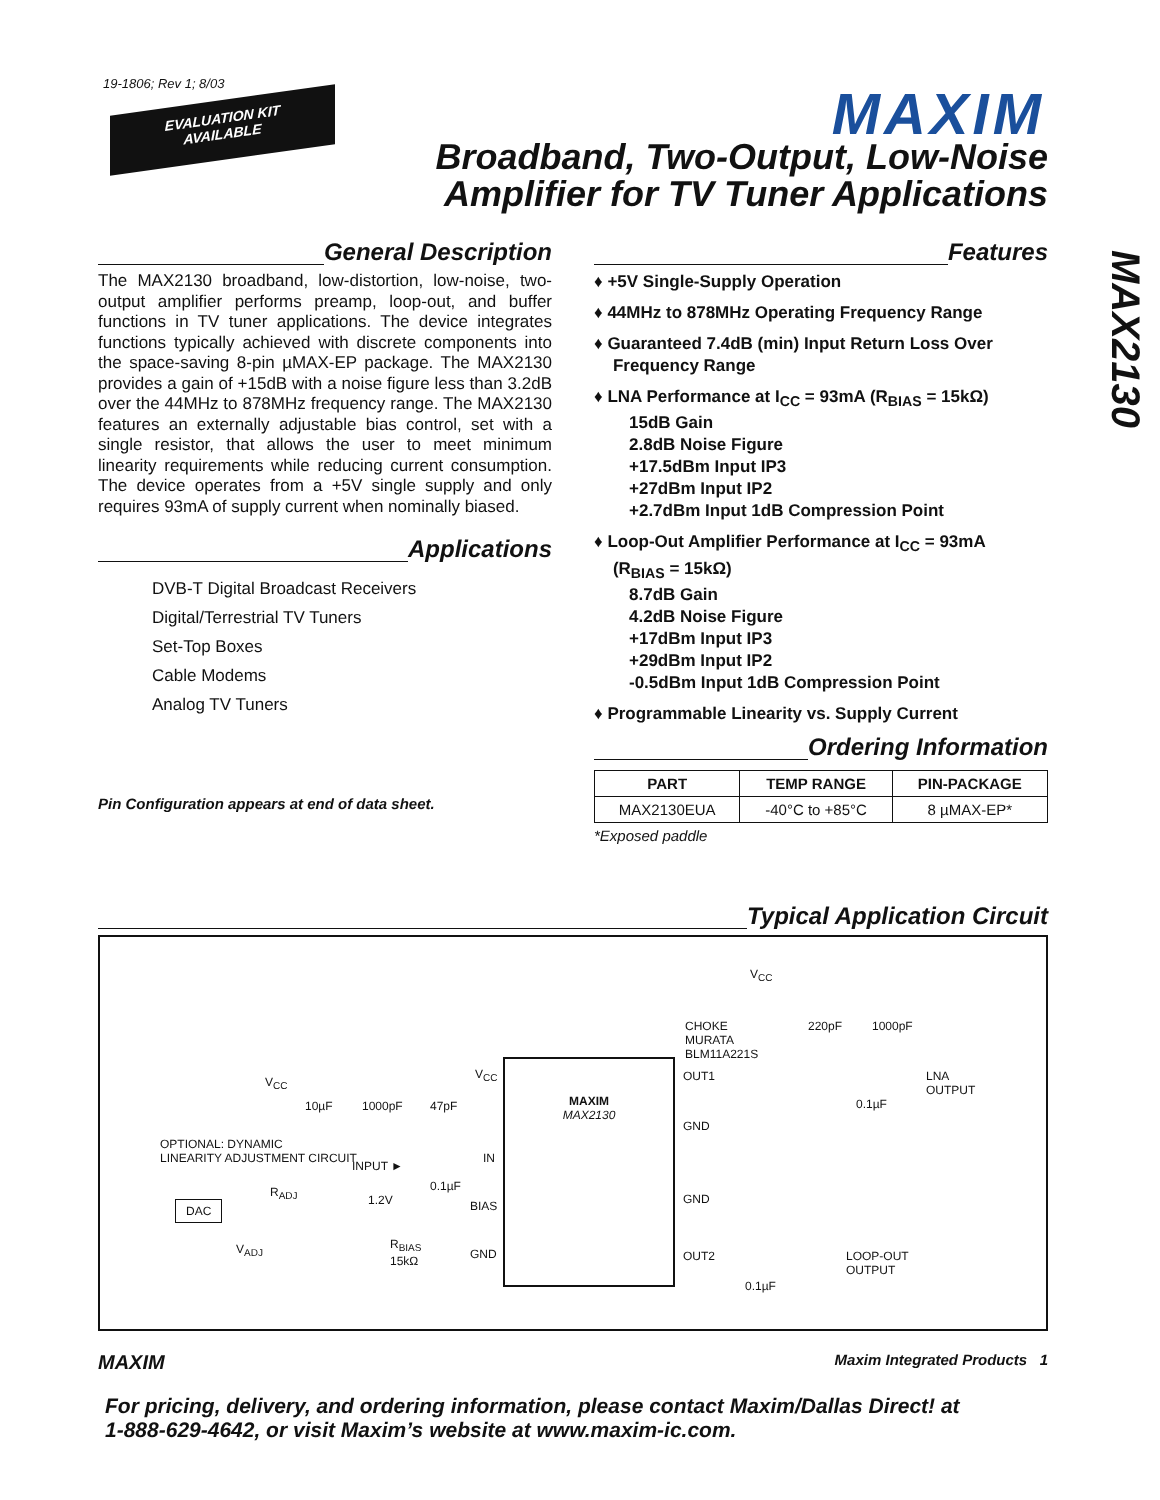19-1806; Rev 1; 8/03
EVALUATION KIT
AVAILABLE
MAXIM
Broadband, Two-Output, Low-Noise
Amplifier for TV Tuner Applications
MAX2130
General Description
The MAX2130 broadband, low-distortion, low-noise, two-output amplifier performs preamp, loop-out, and buffer functions in TV tuner applications. The device integrates functions typically achieved with discrete components into the space-saving 8-pin µMAX-EP package. The MAX2130 provides a gain of +15dB with a noise figure less than 3.2dB over the 44MHz to 878MHz frequency range. The MAX2130 features an externally adjustable bias control, set with a single resistor, that allows the user to meet minimum linearity requirements while reducing current consumption. The device operates from a +5V single supply and only requires 93mA of supply current when nominally biased.
Applications
DVB-T Digital Broadcast Receivers
Digital/Terrestrial TV Tuners
Set-Top Boxes
Cable Modems
Analog TV Tuners
Pin Configuration appears at end of data sheet.
Features
♦ +5V Single-Supply Operation
♦ 44MHz to 878MHz Operating Frequency Range
♦ Guaranteed 7.4dB (min) Input Return Loss Over
Frequency Range
♦ LNA Performance at I<sub>CC</sub> = 93mA (R<sub>BIAS</sub> = 15kΩ)
15dB Gain
2.8dB Noise Figure
+17.5dBm Input IP3
+27dBm Input IP2
+2.7dBm Input 1dB Compression Point
♦ Loop-Out Amplifier Performance at I<sub>CC</sub> = 93mA
(R<sub>BIAS</sub> = 15kΩ)
8.7dB Gain
4.2dB Noise Figure
+17dBm Input IP3
+29dBm Input IP2
-0.5dBm Input 1dB Compression Point
♦ Programmable Linearity vs. Supply Current
Ordering Information
| PART | TEMP RANGE | PIN-PACKAGE |
| --- | --- | --- |
| MAX2130EUA | -40°C to +85°C | 8 µMAX-EP* |
*Exposed paddle
Typical Application Circuit
MAXIM
MAX2130
V<sub>CC</sub>
CHOKE
MURATA
BLM11A221S
220pF 1000pF
OUT1
LNA
OUTPUT
0.1µF
V<sub>CC</sub>
V<sub>CC</sub>
10µF 1000pF 47pF
GND
OPTIONAL: DYNAMIC
LINEARITY ADJUSTMENT CIRCUIT
INPUT ►
IN
0.1µF
R<sub>ADJ</sub>
1.2V BIAS GND
DAC
V<sub>ADJ</sub>
R<sub>BIAS</sub>
15kΩ
GND OUT2
LOOP-OUT
OUTPUT
0.1µF
MAXIM Maxim Integrated Products 1
For pricing, delivery, and ordering information, please contact Maxim/Dallas Direct! at
1-888-629-4642, or visit Maxim’s website at www.maxim-ic.com.